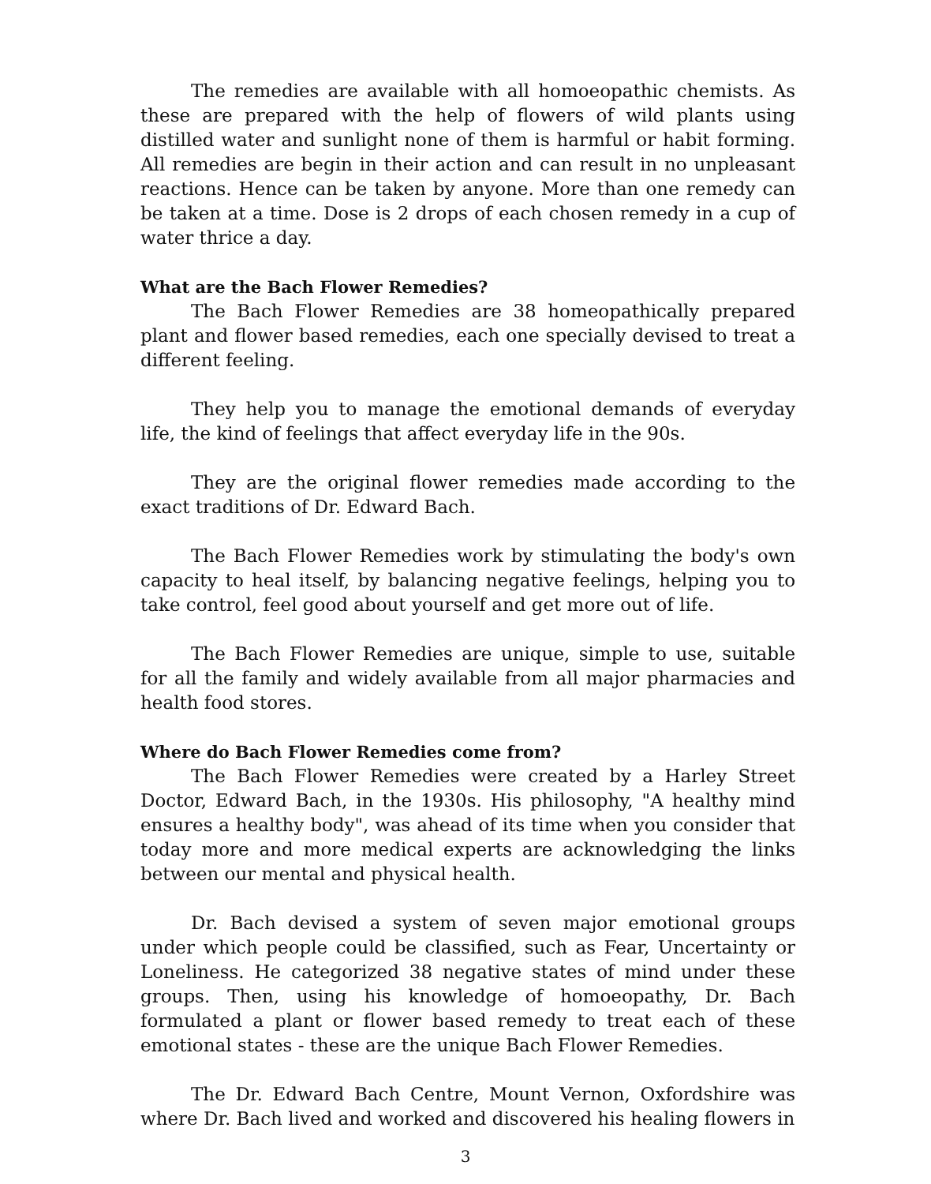The remedies are available with all homoeopathic chemists. As these are prepared with the help of flowers of wild plants using distilled water and sunlight none of them is harmful or habit forming. All remedies are begin in their action and can result in no unpleasant reactions. Hence can be taken by anyone. More than one remedy can be taken at a time. Dose is 2 drops of each chosen remedy in a cup of water thrice a day.
What are the Bach Flower Remedies?
The Bach Flower Remedies are 38 homeopathically prepared plant and flower based remedies, each one specially devised to treat a different feeling.
They help you to manage the emotional demands of everyday life, the kind of feelings that affect everyday life in the 90s.
They are the original flower remedies made according to the exact traditions of Dr. Edward Bach.
The Bach Flower Remedies work by stimulating the body's own capacity to heal itself, by balancing negative feelings, helping you to take control, feel good about yourself and get more out of life.
The Bach Flower Remedies are unique, simple to use, suitable for all the family and widely available from all major pharmacies and health food stores.
Where do Bach Flower Remedies come from?
The Bach Flower Remedies were created by a Harley Street Doctor, Edward Bach, in the 1930s. His philosophy, "A healthy mind ensures a healthy body", was ahead of its time when you consider that today more and more medical experts are acknowledging the links between our mental and physical health.
Dr. Bach devised a system of seven major emotional groups under which people could be classified, such as Fear, Uncertainty or Loneliness. He categorized 38 negative states of mind under these groups. Then, using his knowledge of homoeopathy, Dr. Bach formulated a plant or flower based remedy to treat each of these emotional states - these are the unique Bach Flower Remedies.
The Dr. Edward Bach Centre, Mount Vernon, Oxfordshire was where Dr. Bach lived and worked and discovered his healing flowers in
3